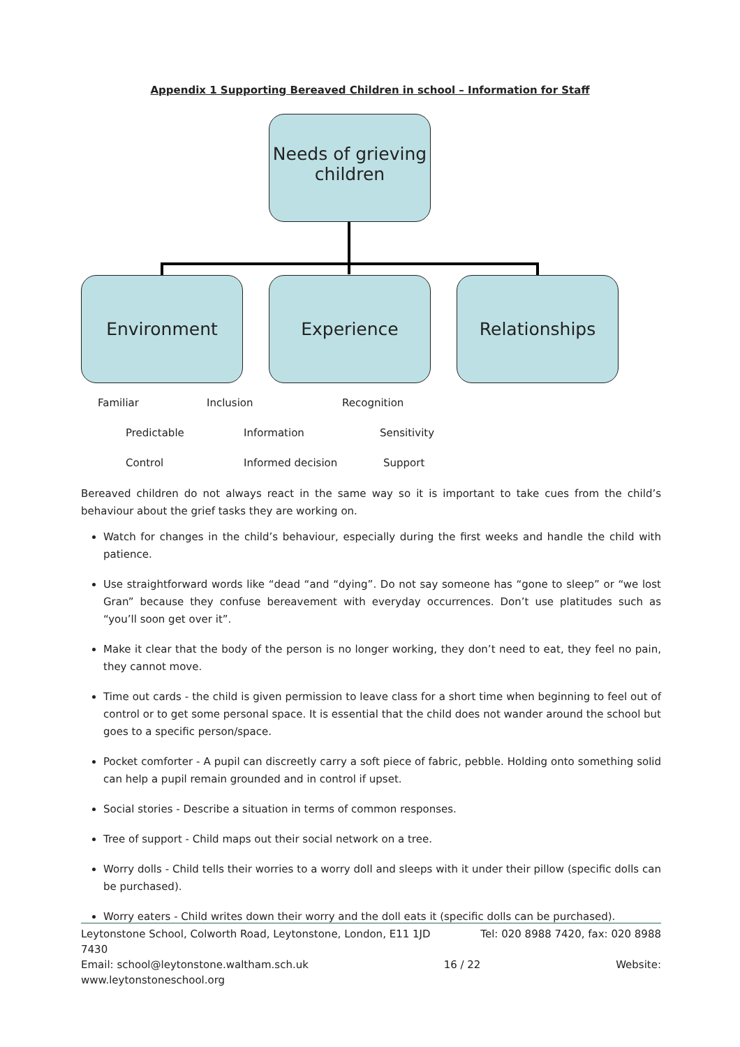Appendix 1 Supporting Bereaved Children in school – Information for Staff
Needs of grieving children
Environment Experience Relationships
Familiar Inclusion Recognition
Predictable Information Sensitivity
Control Informed decision Support
Bereaved children do not always react in the same way so it is important to take cues from the child’s behaviour about the grief tasks they are working on.
Watch for changes in the child’s behaviour, especially during the first weeks and handle the child with patience.
Use straightforward words like “dead “and “dying”. Do not say someone has “gone to sleep” or “we lost Gran” because they confuse bereavement with everyday occurrences. Don’t use platitudes such as “you’ll soon get over it”.
Make it clear that the body of the person is no longer working, they don’t need to eat, they feel no pain, they cannot move.
Time out cards - the child is given permission to leave class for a short time when beginning to feel out of control or to get some personal space. It is essential that the child does not wander around the school but goes to a specific person/space.
Pocket comforter - A pupil can discreetly carry a soft piece of fabric, pebble. Holding onto something solid can help a pupil remain grounded and in control if upset.
Social stories - Describe a situation in terms of common responses.
Tree of support - Child maps out their social network on a tree.
Worry dolls - Child tells their worries to a worry doll and sleeps with it under their pillow (specific dolls can be purchased).
Worry eaters - Child writes down their worry and the doll eats it (specific dolls can be purchased).
Leytonstone School, Colworth Road, Leytonstone, London, E11 1JD Tel: 020 8988 7420, fax: 020 8988
7430
Email: school@leytonstone.waltham.sch.uk 16 / 22 Website:
www.leytonstoneschool.org